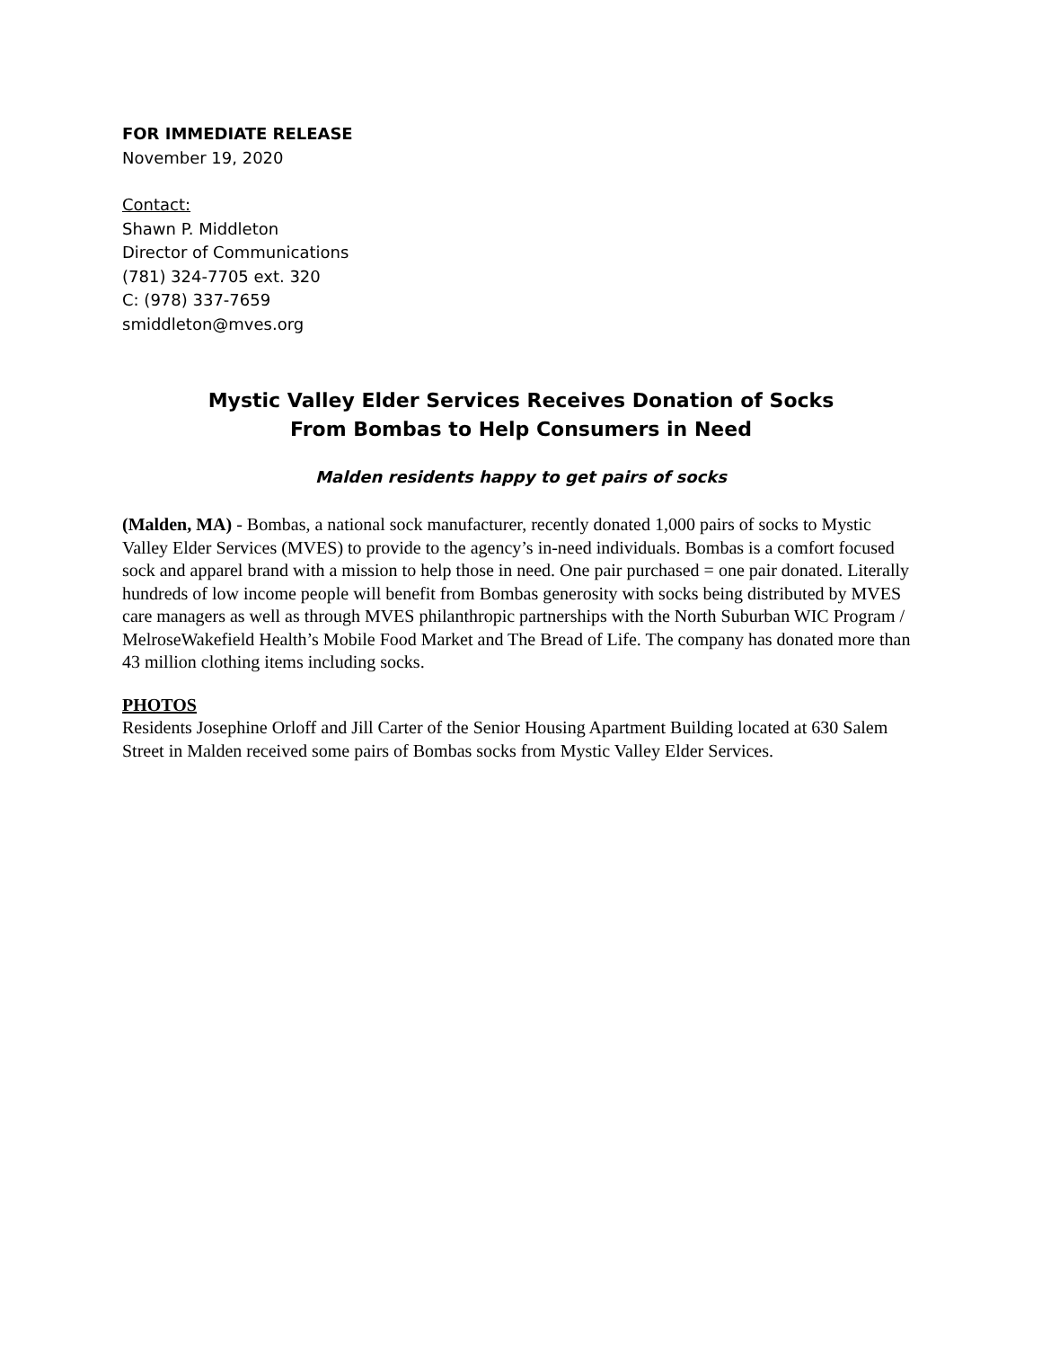FOR IMMEDIATE RELEASE
November 19, 2020
Contact:
Shawn P. Middleton
Director of Communications
(781) 324-7705 ext. 320
C: (978) 337-7659
smiddleton@mves.org
Mystic Valley Elder Services Receives Donation of Socks
From Bombas to Help Consumers in Need
Malden residents happy to get pairs of socks
(Malden, MA) - Bombas, a national sock manufacturer, recently donated 1,000 pairs of socks to Mystic Valley Elder Services (MVES) to provide to the agency’s in-need individuals. Bombas is a comfort focused sock and apparel brand with a mission to help those in need. One pair purchased = one pair donated. Literally hundreds of low income people will benefit from Bombas generosity with socks being distributed by MVES care managers as well as through MVES philanthropic partnerships with the North Suburban WIC Program / MelroseWakefield Health’s Mobile Food Market and The Bread of Life. The company has donated more than 43 million clothing items including socks.
PHOTOS
Residents Josephine Orloff and Jill Carter of the Senior Housing Apartment Building located at 630 Salem Street in Malden received some pairs of Bombas socks from Mystic Valley Elder Services.